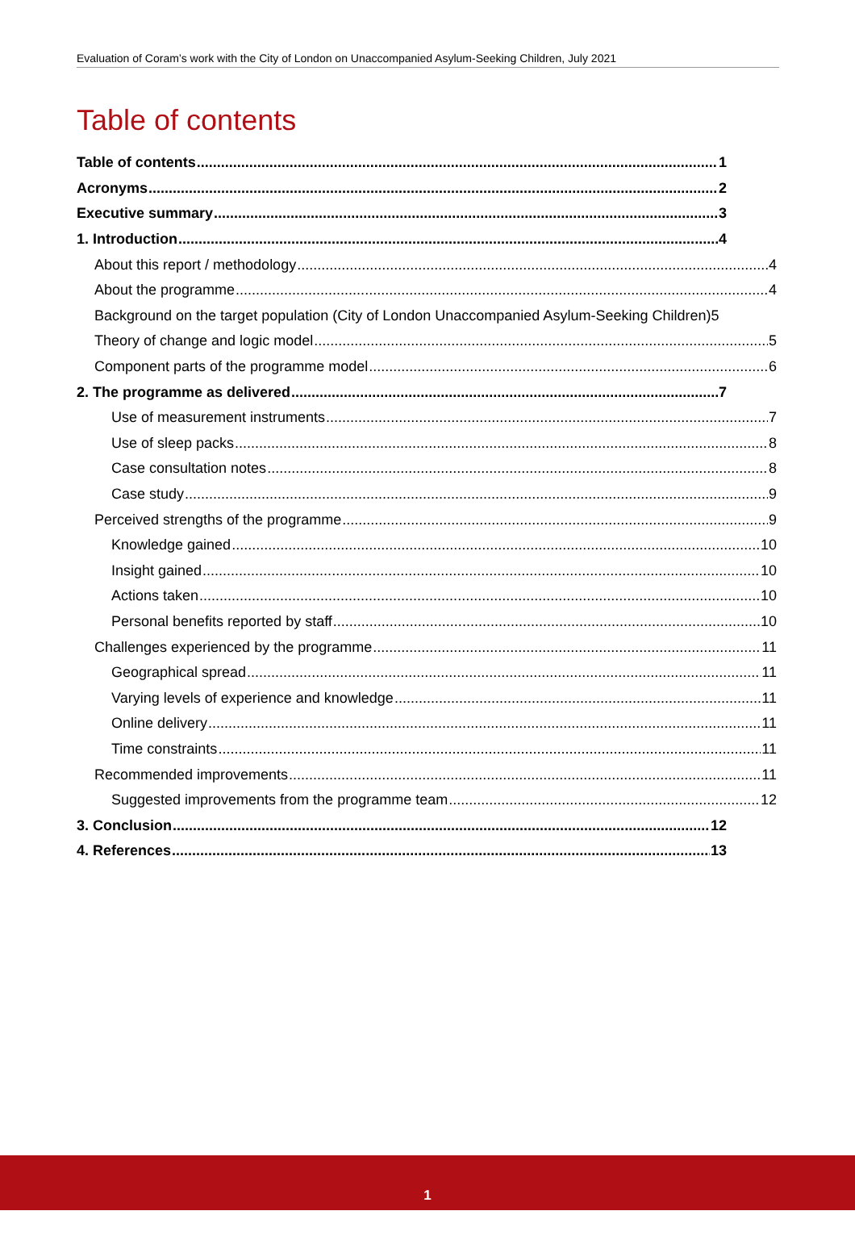Evaluation of Coram’s work with the City of London on Unaccompanied Asylum-Seeking Children, July 2021
Table of contents
Table of contents 1
Acronyms 2
Executive summary 3
1. Introduction 4
About this report / methodology 4
About the programme 4
Background on the target population (City of London Unaccompanied Asylum-Seeking Children)5
Theory of change and logic model 5
Component parts of the programme model 6
2. The programme as delivered 7
Use of measurement instruments 7
Use of sleep packs 8
Case consultation notes 8
Case study 9
Perceived strengths of the programme 9
Knowledge gained 10
Insight gained 10
Actions taken 10
Personal benefits reported by staff 10
Challenges experienced by the programme 11
Geographical spread 11
Varying levels of experience and knowledge 11
Online delivery 11
Time constraints 11
Recommended improvements 11
Suggested improvements from the programme team 12
3. Conclusion 12
4. References 13
1